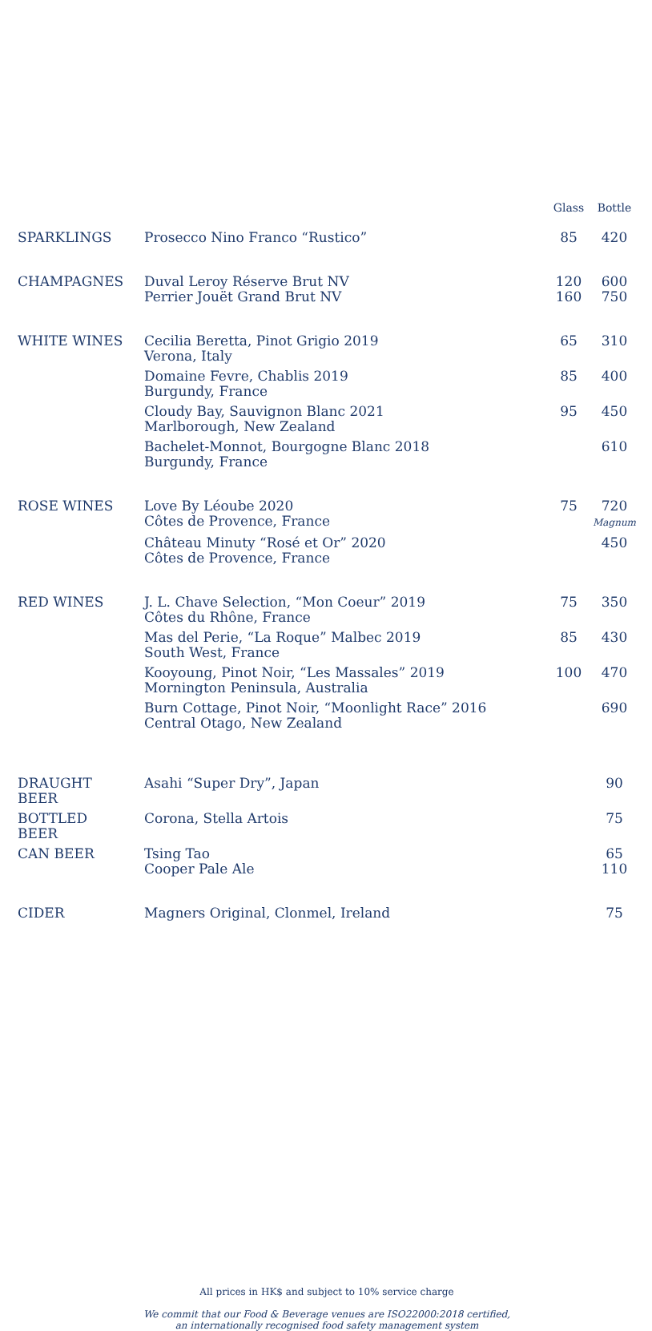| | | Glass | Bottle |
| --- | --- | --- | --- |
| SPARKLINGS | Prosecco Nino Franco “Rustico” | 85 | 420 |
| CHAMPAGNES | Duval Leroy Réserve Brut NV Perrier Jouët Grand Brut NV | 120 160 | 600 750 |
| WHITE WINES | Cecilia Beretta, Pinot Grigio 2019 Verona, Italy | 65 | 310 |
| | Domaine Fevre, Chablis 2019 Burgundy, France | 85 | 400 |
| | Cloudy Bay, Sauvignon Blanc 2021 Marlborough, New Zealand | 95 | 450 |
| | Bachelet-Monnot, Bourgogne Blanc 2018 Burgundy, France | | 610 |
| ROSE WINES | Love By Léoube 2020 Côtes de Provence, France | 75 | 720 Magnum |
| | Château Minuty “Rosé et Or” 2020 Côtes de Provence, France | | 450 |
| RED WINES | J. L. Chave Selection, “Mon Coeur” 2019 Côtes du Rhône, France | 75 | 350 |
| | Mas del Perie, “La Roque” Malbec 2019 South West, France | 85 | 430 |
| | Kooyoung, Pinot Noir, “Les Massales” 2019 Mornington Peninsula, Australia | 100 | 470 |
| | Burn Cottage, Pinot Noir, “Moonlight Race” 2016 Central Otago, New Zealand | | 690 |
| DRAUGHT BEER | Asahi “Super Dry”, Japan | | 90 |
| BOTTLED BEER | Corona, Stella Artois | | 75 |
| CAN BEER | Tsing Tao Cooper Pale Ale | | 65 110 |
| CIDER | Magners Original, Clonmel, Ireland | | 75 |
All prices in HK$ and subject to 10% service charge
We commit that our Food & Beverage venues are ISO22000:2018 certified,
an internationally recognised food safety management system